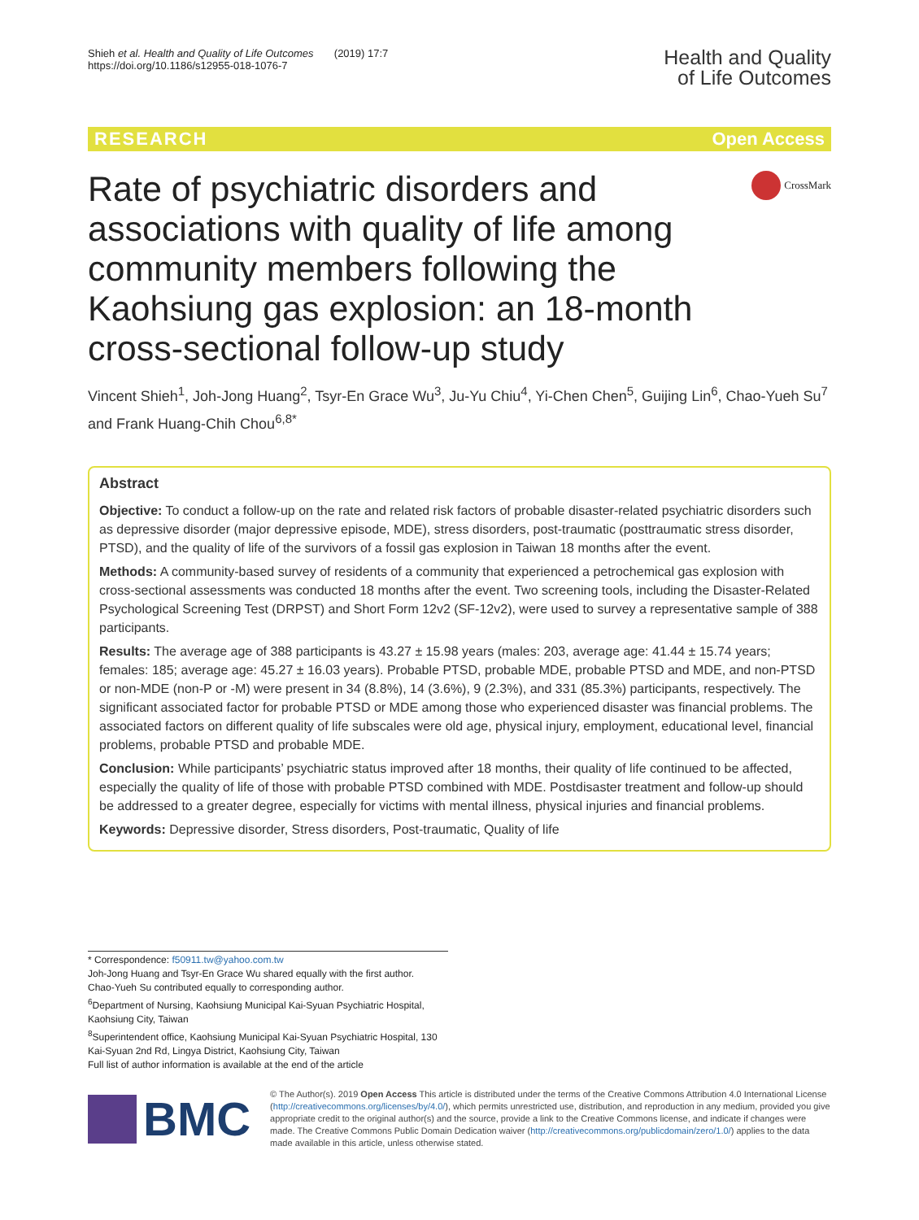Shieh et al. Health and Quality of Life Outcomes (2019) 17:7
https://doi.org/10.1186/s12955-018-1076-7
Health and Quality
of Life Outcomes
RESEARCH Open Access
Rate of psychiatric disorders and associations with quality of life among community members following the Kaohsiung gas explosion: an 18-month cross-sectional follow-up study
CrossMark
Vincent Shieh<sup>1</sup>, Joh-Jong Huang<sup>2</sup>, Tsyr-En Grace Wu<sup>3</sup>, Ju-Yu Chiu<sup>4</sup>, Yi-Chen Chen<sup>5</sup>, Guijing Lin<sup>6</sup>, Chao-Yueh Su<sup>7</sup> and Frank Huang-Chih Chou<sup>6,8*</sup>
Abstract
Objective: To conduct a follow-up on the rate and related risk factors of probable disaster-related psychiatric disorders such as depressive disorder (major depressive episode, MDE), stress disorders, post-traumatic (posttraumatic stress disorder, PTSD), and the quality of life of the survivors of a fossil gas explosion in Taiwan 18 months after the event.
Methods: A community-based survey of residents of a community that experienced a petrochemical gas explosion with cross-sectional assessments was conducted 18 months after the event. Two screening tools, including the Disaster-Related Psychological Screening Test (DRPST) and Short Form 12v2 (SF-12v2), were used to survey a representative sample of 388 participants.
Results: The average age of 388 participants is 43.27 ± 15.98 years (males: 203, average age: 41.44 ± 15.74 years; females: 185; average age: 45.27 ± 16.03 years). Probable PTSD, probable MDE, probable PTSD and MDE, and non-PTSD or non-MDE (non-P or -M) were present in 34 (8.8%), 14 (3.6%), 9 (2.3%), and 331 (85.3%) participants, respectively. The significant associated factor for probable PTSD or MDE among those who experienced disaster was financial problems. The associated factors on different quality of life subscales were old age, physical injury, employment, educational level, financial problems, probable PTSD and probable MDE.
Conclusion: While participants’ psychiatric status improved after 18 months, their quality of life continued to be affected, especially the quality of life of those with probable PTSD combined with MDE. Postdisaster treatment and follow-up should be addressed to a greater degree, especially for victims with mental illness, physical injuries and financial problems.
Keywords: Depressive disorder, Stress disorders, Post-traumatic, Quality of life
* Correspondence: f50911.tw@yahoo.com.tw
Joh-Jong Huang and Tsyr-En Grace Wu shared equally with the first author.
Chao-Yueh Su contributed equally to corresponding author.
<sup>6</sup> Department of Nursing, Kaohsiung Municipal Kai-Syuan Psychiatric Hospital, Kaohsiung City, Taiwan
<sup>8</sup> Superintendent office, Kaohsiung Municipal Kai-Syuan Psychiatric Hospital, 130 Kai-Syuan 2nd Rd, Lingya District, Kaohsiung City, Taiwan
Full list of author information is available at the end of the article
BMC
© The Author(s). 2019 Open Access This article is distributed under the terms of the Creative Commons Attribution 4.0 International License (http://creativecommons.org/licenses/by/4.0/), which permits unrestricted use, distribution, and reproduction in any medium, provided you give appropriate credit to the original author(s) and the source, provide a link to the Creative Commons license, and indicate if changes were made. The Creative Commons Public Domain Dedication waiver (http://creativecommons.org/publicdomain/zero/1.0/) applies to the data made available in this article, unless otherwise stated.